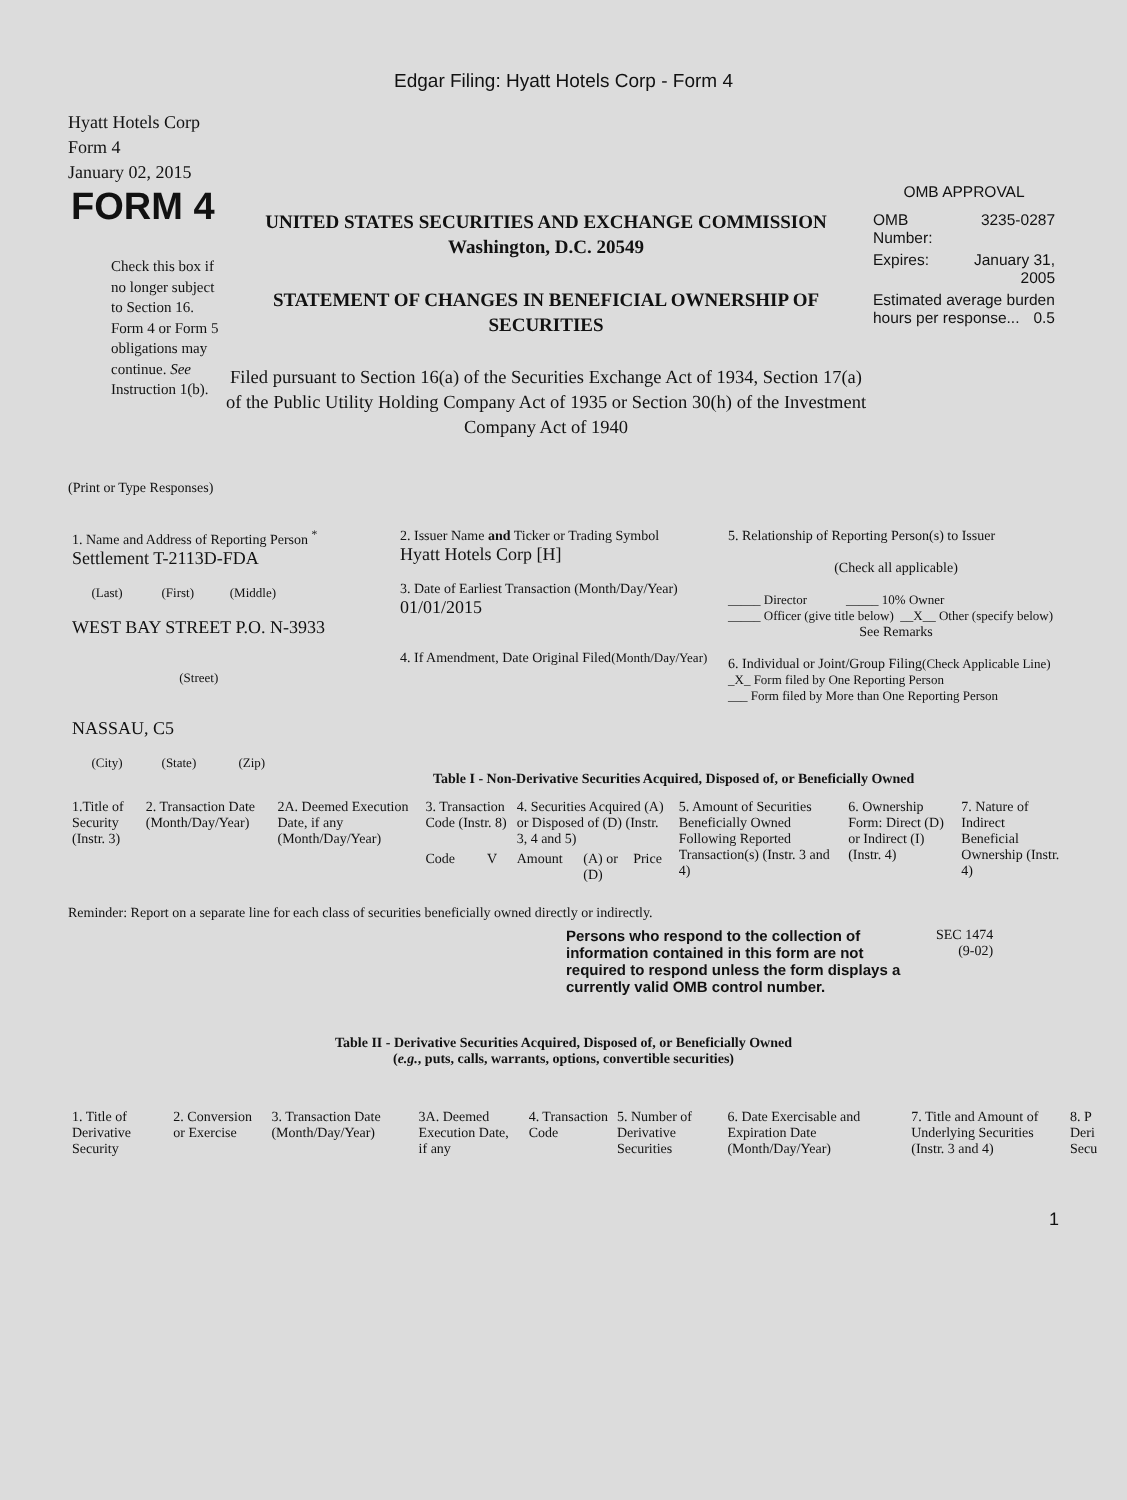Edgar Filing: Hyatt Hotels Corp - Form 4
Hyatt Hotels Corp
Form 4
January 02, 2015
FORM 4
Check this box if no longer subject to Section 16. Form 4 or Form 5 obligations may continue. See Instruction 1(b).
UNITED STATES SECURITIES AND EXCHANGE COMMISSION
Washington, D.C. 20549
STATEMENT OF CHANGES IN BENEFICIAL OWNERSHIP OF SECURITIES
Filed pursuant to Section 16(a) of the Securities Exchange Act of 1934, Section 17(a) of the Public Utility Holding Company Act of 1935 or Section 30(h) of the Investment Company Act of 1940
OMB APPROVAL
| OMB Number: | 3235-0287 |
| Expires: | January 31, 2005 |
| Estimated average burden hours per response... 0.5 | |
(Print or Type Responses)
| 1. Name and Address of Reporting Person <sup>*</sup> Settlement T-2113D-FDA (Last) (First) (Middle) WEST BAY STREET P.O. N-3933 (Street) NASSAU, C5 (City) (State) (Zip) | 2. Issuer Name and Ticker or Trading Symbol Hyatt Hotels Corp [H] 3. Date of Earliest Transaction (Month/Day/Year) 01/01/2015 4. If Amendment, Date Original Filed (Month/Day/Year) | 5. Relationship of Reporting Person(s) to Issuer (Check all applicable) _____ Director _____ 10% Owner _____ Officer (give title below) __X__ Other (specify below) See Remarks 6. Individual or Joint/Group Filing (Check Applicable Line) _X_ Form filed by One Reporting Person ___ Form filed by More than One Reporting Person |
Table I - Non-Derivative Securities Acquired, Disposed of, or Beneficially Owned
| 1.Title of Security (Instr. 3) | 2. Transaction Date (Month/Day/Year) | 2A. Deemed Execution Date, if any (Month/Day/Year) | 3. Transaction Code (Instr. 8) | | 4. Securities Acquired (A) or Disposed of (D) (Instr. 3, 4 and 5) | | | 5. Amount of Securities Beneficially Owned Following Reported Transaction(s) (Instr. 3 and 4) | 6. Ownership Form: Direct (D) or Indirect (I) (Instr. 4) | 7. Nature of Indirect Beneficial Ownership (Instr. 4) |
| --- | --- | --- | --- | --- | --- | --- | --- | --- | --- | --- |
| | | | Code | V | Amount | (A) or (D) | Price | | | |
Reminder: Report on a separate line for each class of securities beneficially owned directly or indirectly.
Persons who respond to the collection of information contained in this form are not required to respond unless the form displays a currently valid OMB control number.
SEC 1474
(9-02)
Table II - Derivative Securities Acquired, Disposed of, or Beneficially Owned
(e.g., puts, calls, warrants, options, convertible securities)
| 1. Title of Derivative Security | 2. Conversion or Exercise | 3. Transaction Date (Month/Day/Year) | 3A. Deemed Execution Date, if any | 4. Transaction Code | 5. Number of Derivative Securities | 6. Date Exercisable and Expiration Date (Month/Day/Year) | 7. Title and Amount of Underlying Securities (Instr. 3 and 4) | 8. P Deri Secu |
| --- | --- | --- | --- | --- | --- | --- | --- | --- |
1